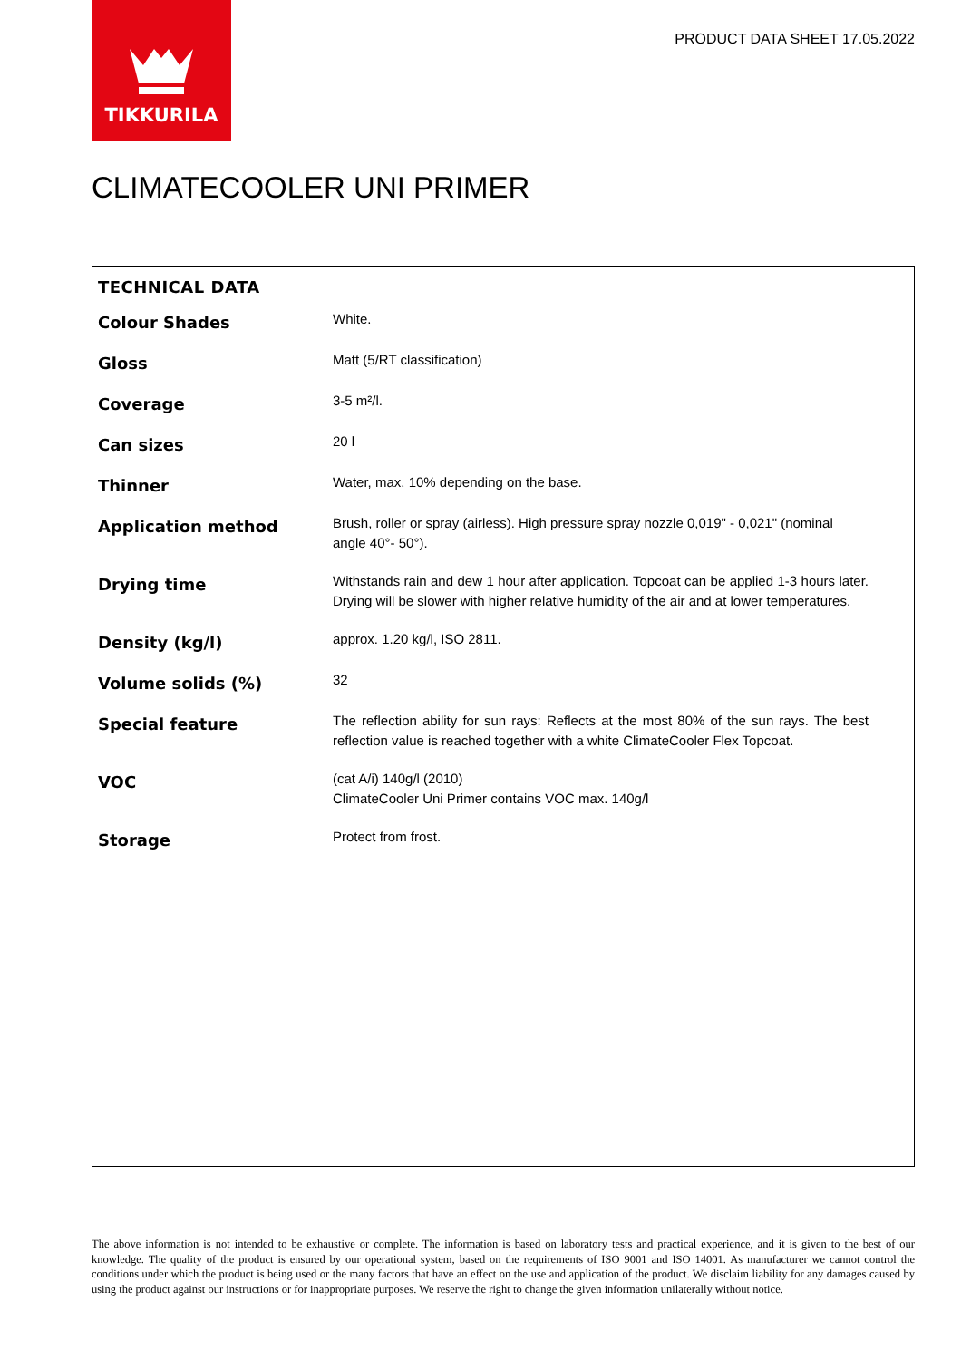TIKKURILA
PRODUCT DATA SHEET 17.05.2022
CLIMATECOOLER UNI PRIMER
| TECHNICAL DATA | |
| --- | --- |
| Colour Shades | White. |
| Gloss | Matt (5/RT classification) |
| Coverage | 3-5 m²/l. |
| Can sizes | 20 l |
| Thinner | Water, max. 10% depending on the base. |
| Application method | Brush, roller or spray (airless). High pressure spray nozzle 0,019" - 0,021" (nominal angle 40°- 50°). |
| Drying time | Withstands rain and dew 1 hour after application. Topcoat can be applied 1-3 hours later. Drying will be slower with higher relative humidity of the air and at lower temperatures. |
| Density (kg/l) | approx. 1.20 kg/l, ISO 2811. |
| Volume solids (%) | 32 |
| Special feature | The reflection ability for sun rays: Reflects at the most 80% of the sun rays. The best reflection value is reached together with a white ClimateCooler Flex Topcoat. |
| VOC | (cat A/i) 140g/l (2010) ClimateCooler Uni Primer contains VOC max. 140g/l |
| Storage | Protect from frost. |
The above information is not intended to be exhaustive or complete. The information is based on laboratory tests and practical experience, and it is given to the best of our knowledge. The quality of the product is ensured by our operational system, based on the requirements of ISO 9001 and ISO 14001. As manufacturer we cannot control the conditions under which the product is being used or the many factors that have an effect on the use and application of the product. We disclaim liability for any damages caused by using the product against our instructions or for inappropriate purposes. We reserve the right to change the given information unilaterally without notice.